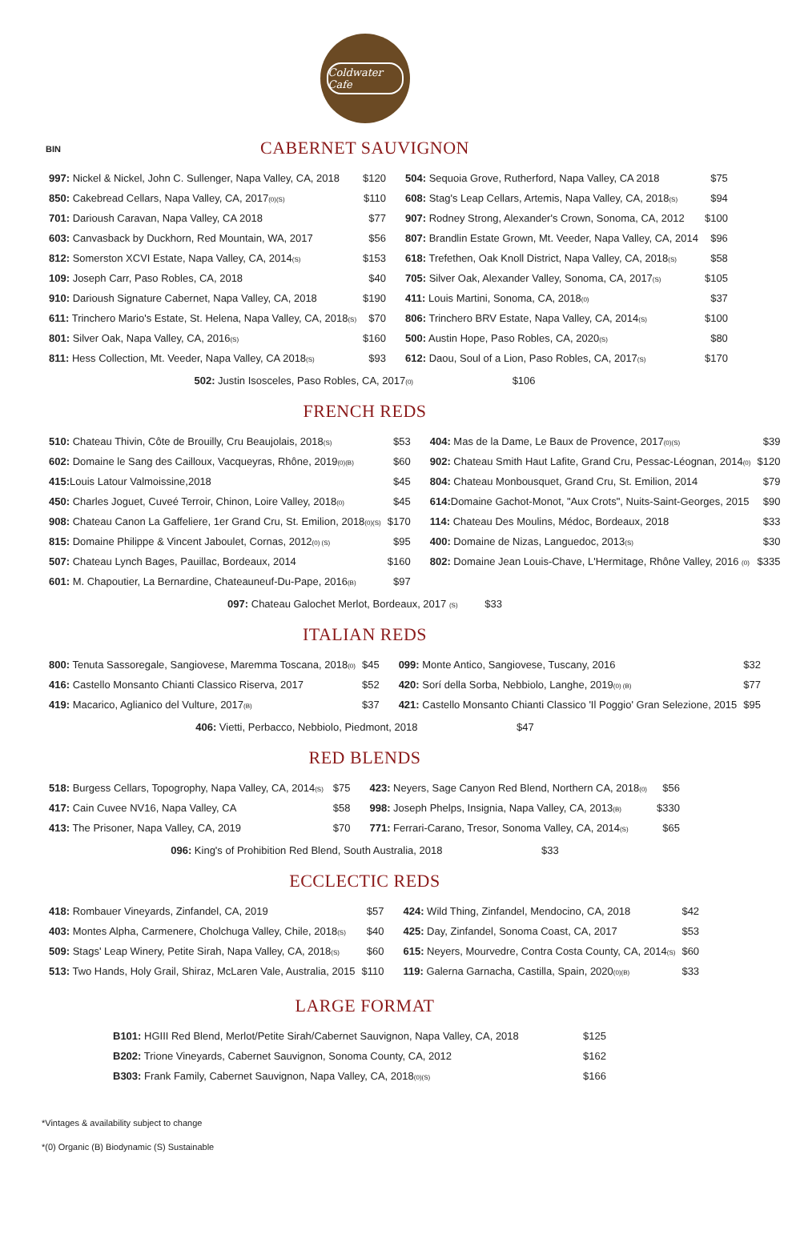Coldwater Cafe
BIN
CABERNET SAUVIGNON
| 997: Nickel & Nickel, John C. Sullenger, Napa Valley, CA, 2018 | $120 | 504: Sequoia Grove, Rutherford, Napa Valley, CA 2018 | $75 |
| 850: Cakebread Cellars, Napa Valley, CA, 2017 (0)(S) | $110 | 608: Stag's Leap Cellars, Artemis, Napa Valley, CA, 2018 (S) | $94 |
| 701: Darioush Caravan, Napa Valley, CA 2018 | $77 | 907: Rodney Strong, Alexander's Crown, Sonoma, CA, 2012 | $100 |
| 603: Canvasback by Duckhorn, Red Mountain, WA, 2017 | $56 | 807: Brandlin Estate Grown, Mt. Veeder, Napa Valley, CA, 2014 | $96 |
| 812: Somerston XCVI Estate, Napa Valley, CA, 2014 (S) | $153 | 618: Trefethen, Oak Knoll District, Napa Valley, CA, 2018 (S) | $58 |
| 109: Joseph Carr, Paso Robles, CA, 2018 | $40 | 705: Silver Oak, Alexander Valley, Sonoma, CA, 2017 (S) | $105 |
| 910: Darioush Signature Cabernet, Napa Valley, CA, 2018 | $190 | 411: Louis Martini, Sonoma, CA, 2018 (0) | $37 |
| 611: Trinchero Mario's Estate, St. Helena, Napa Valley, CA, 2018 (S) | $70 | 806: Trinchero BRV Estate, Napa Valley, CA, 2014 (S) | $100 |
| 801: Silver Oak, Napa Valley, CA, 2016 (S) | $160 | 500: Austin Hope, Paso Robles, CA, 2020 (S) | $80 |
| 811: Hess Collection, Mt. Veeder, Napa Valley, CA 2018 (S) | $93 | 612: Daou, Soul of a Lion, Paso Robles, CA, 2017 (S) | $170 |
502: Justin Isosceles, Paso Robles, CA, 2017(0) $106
FRENCH REDS
| 510: Chateau Thivin, Côte de Brouilly, Cru Beaujolais, 2018 (S) | $53 | 404: Mas de la Dame, Le Baux de Provence, 2017 (0)(S) | $39 |
| 602: Domaine le Sang des Cailloux, Vacqueyras, Rhône, 2019 (0)(B) | $60 | 902: Chateau Smith Haut Lafite, Grand Cru, Pessac-Léognan, 2014 (0) | $120 |
| 415: Louis Latour Valmoissine,2018 | $45 | 804: Chateau Monbousquet, Grand Cru, St. Emilion, 2014 | $79 |
| 450: Charles Joguet, Cuveé Terroir, Chinon, Loire Valley, 2018 (0) | $45 | 614: Domaine Gachot-Monot, "Aux Crots", Nuits-Saint-Georges, 2015 | $90 |
| 908: Chateau Canon La Gaffeliere, 1er Grand Cru, St. Emilion, 2018 (0)(S) | $170 | 114: Chateau Des Moulins, Médoc, Bordeaux, 2018 | $33 |
| 815: Domaine Philippe & Vincent Jaboulet, Cornas, 2012 (0) (S) | $95 | 400: Domaine de Nizas, Languedoc, 2013 (S) | $30 |
| 507: Chateau Lynch Bages, Pauillac, Bordeaux, 2014 | $160 | 802: Domaine Jean Louis-Chave, L'Hermitage, Rhône Valley, 2016 (0) | $335 |
| 601: M. Chapoutier, La Bernardine, Chateauneuf-Du-Pape, 2016 (B) | $97 | | |
097: Chateau Galochet Merlot, Bordeaux, 2017 (S) $33
ITALIAN REDS
| 800: Tenuta Sassoregale, Sangiovese, Maremma Toscana, 2018 (0) | $45 | 099: Monte Antico, Sangiovese, Tuscany, 2016 | $32 |
| 416: Castello Monsanto Chianti Classico Riserva, 2017 | $52 | 420: Sorí della Sorba, Nebbiolo, Langhe, 2019 (0) (B) | $77 |
| 419: Macarico, Aglianico del Vulture, 2017 (B) | $37 | 421: Castello Monsanto Chianti Classico 'Il Poggio' Gran Selezione, 2015 | $95 |
406: Vietti, Perbacco, Nebbiolo, Piedmont, 2018 $47
RED BLENDS
| 518: Burgess Cellars, Topogrophy, Napa Valley, CA, 2014 (S) | $75 | 423: Neyers, Sage Canyon Red Blend, Northern CA, 2018 (0) | $56 |
| 417: Cain Cuvee NV16, Napa Valley, CA | $58 | 998: Joseph Phelps, Insignia, Napa Valley, CA, 2013 (B) | $330 |
| 413: The Prisoner, Napa Valley, CA, 2019 | $70 | 771: Ferrari-Carano, Tresor, Sonoma Valley, CA, 2014 (S) | $65 |
096: King's of Prohibition Red Blend, South Australia, 2018 $33
ECCLECTIC REDS
| 418: Rombauer Vineyards, Zinfandel, CA, 2019 | $57 | 424: Wild Thing, Zinfandel, Mendocino, CA, 2018 | $42 |
| 403: Montes Alpha, Carmenere, Cholchuga Valley, Chile, 2018 (S) | $40 | 425: Day, Zinfandel, Sonoma Coast, CA, 2017 | $53 |
| 509: Stags' Leap Winery, Petite Sirah, Napa Valley, CA, 2018 (S) | $60 | 615: Neyers, Mourvedre, Contra Costa County, CA, 2014 (S) | $60 |
| 513: Two Hands, Holy Grail, Shiraz, McLaren Vale, Australia, 2015 | $110 | 119: Galerna Garnacha, Castilla, Spain, 2020 (0)(B) | $33 |
LARGE FORMAT
| B101: HGIII Red Blend, Merlot/Petite Sirah/Cabernet Sauvignon, Napa Valley, CA, 2018 | $125 |
| B202: Trione Vineyards, Cabernet Sauvignon, Sonoma County, CA, 2012 | $162 |
| B303: Frank Family, Cabernet Sauvignon, Napa Valley, CA, 2018 (0)(S) | $166 |
*Vintages & availability subject to change
*(0) Organic (B) Biodynamic (S) Sustainable